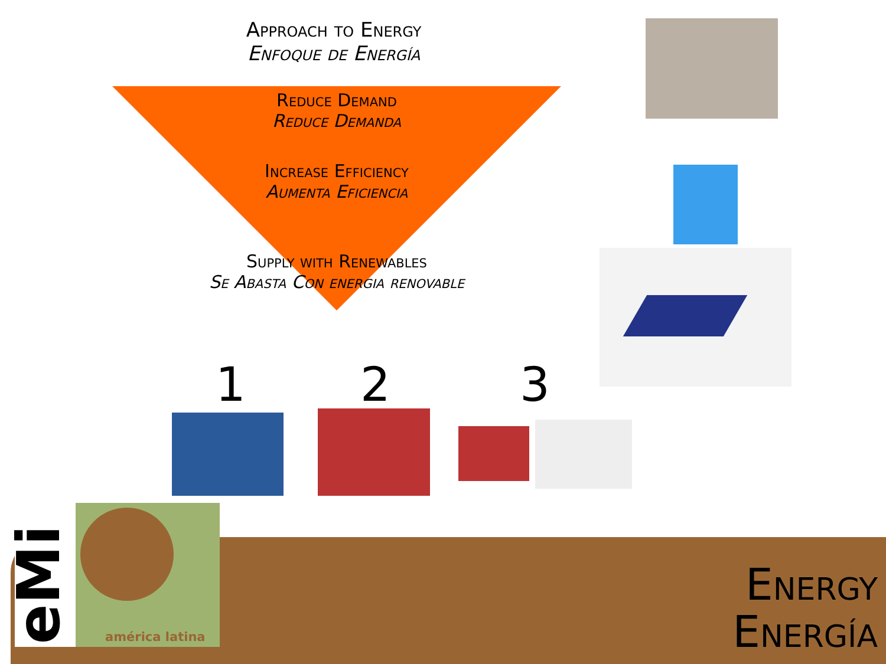Approach to Energy
Enfoque de Energía
Reduce Demand
Reduce Demanda
Increase Efficiency
Aumenta Eficiencia
Supply with Renewables
Se Abasta Con energia renovable
1 2 3
eMi américa latina
Energy
Energía